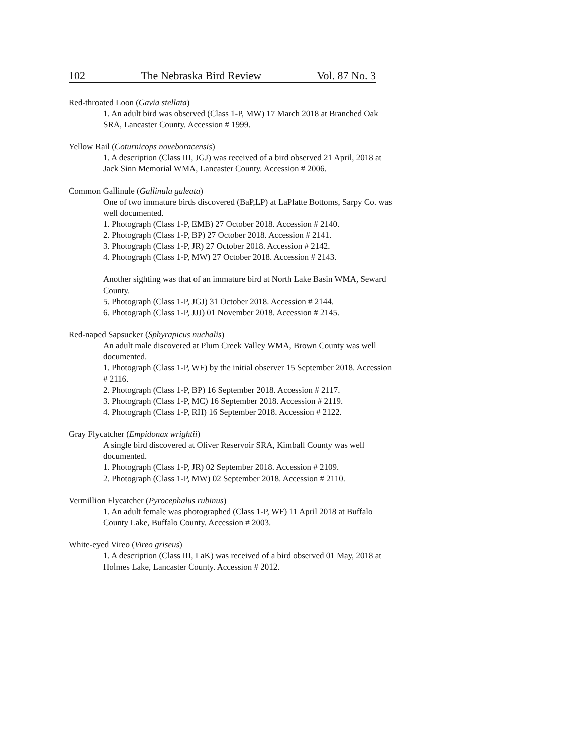102 The Nebraska Bird Review Vol. 87 No. 3
Red-throated Loon (Gavia stellata)
1. An adult bird was observed (Class 1-P, MW) 17 March 2018 at Branched Oak SRA, Lancaster County. Accession # 1999.
Yellow Rail (Coturnicops noveboracensis)
1. A description (Class III, JGJ) was received of a bird observed 21 April, 2018 at Jack Sinn Memorial WMA, Lancaster County. Accession # 2006.
Common Gallinule (Gallinula galeata)
One of two immature birds discovered (BaP,LP) at LaPlatte Bottoms, Sarpy Co. was well documented.
1. Photograph (Class 1-P, EMB) 27 October 2018. Accession # 2140.
2. Photograph (Class 1-P, BP) 27 October 2018. Accession # 2141.
3. Photograph (Class 1-P, JR) 27 October 2018. Accession # 2142.
4. Photograph (Class 1-P, MW) 27 October 2018. Accession # 2143.
Another sighting was that of an immature bird at North Lake Basin WMA, Seward County.
5. Photograph (Class 1-P, JGJ) 31 October 2018. Accession # 2144.
6. Photograph (Class 1-P, JJJ) 01 November 2018. Accession # 2145.
Red-naped Sapsucker (Sphyrapicus nuchalis)
An adult male discovered at Plum Creek Valley WMA, Brown County was well documented.
1. Photograph (Class 1-P, WF) by the initial observer 15 September 2018. Accession # 2116.
2. Photograph (Class 1-P, BP) 16 September 2018. Accession # 2117.
3. Photograph (Class 1-P, MC) 16 September 2018. Accession # 2119.
4. Photograph (Class 1-P, RH) 16 September 2018. Accession # 2122.
Gray Flycatcher (Empidonax wrightii)
A single bird discovered at Oliver Reservoir SRA, Kimball County was well documented.
1. Photograph (Class 1-P, JR) 02 September 2018. Accession # 2109.
2. Photograph (Class 1-P, MW) 02 September 2018. Accession # 2110.
Vermillion Flycatcher (Pyrocephalus rubinus)
1. An adult female was photographed (Class 1-P, WF) 11 April 2018 at Buffalo County Lake, Buffalo County. Accession # 2003.
White-eyed Vireo (Vireo griseus)
1. A description (Class III, LaK) was received of a bird observed 01 May, 2018 at Holmes Lake, Lancaster County. Accession # 2012.